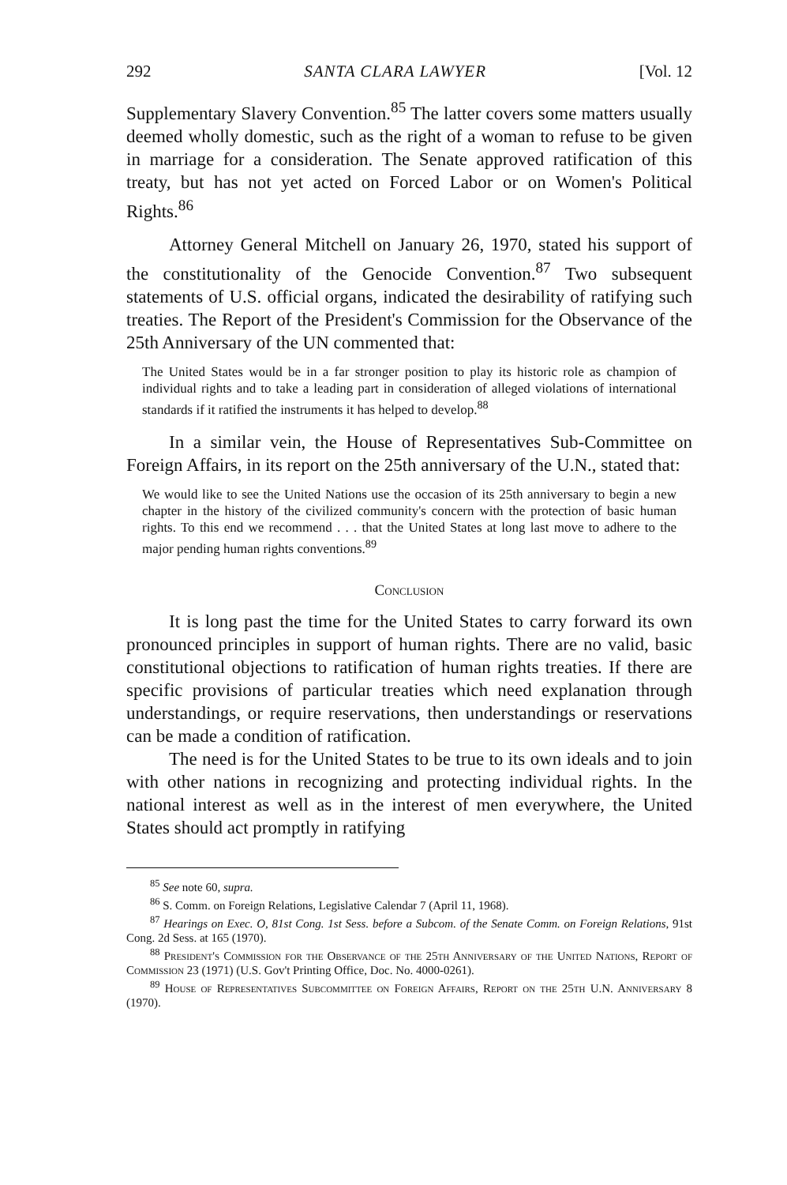292 SANTA CLARA LAWYER [Vol. 12
Supplementary Slavery Convention.<sup>85</sup> The latter covers some matters usually deemed wholly domestic, such as the right of a woman to refuse to be given in marriage for a consideration. The Senate approved ratification of this treaty, but has not yet acted on Forced Labor or on Women's Political Rights.<sup>86</sup>
Attorney General Mitchell on January 26, 1970, stated his support of the constitutionality of the Genocide Convention.<sup>87</sup> Two subsequent statements of U.S. official organs, indicated the desirability of ratifying such treaties. The Report of the President's Commission for the Observance of the 25th Anniversary of the UN commented that:
The United States would be in a far stronger position to play its historic role as champion of individual rights and to take a leading part in consideration of alleged violations of international standards if it ratified the instruments it has helped to develop.<sup>88</sup>
In a similar vein, the House of Representatives Sub-Committee on Foreign Affairs, in its report on the 25th anniversary of the U.N., stated that:
We would like to see the United Nations use the occasion of its 25th anniversary to begin a new chapter in the history of the civilized community's concern with the protection of basic human rights. To this end we recommend . . . that the United States at long last move to adhere to the major pending human rights conventions.<sup>89</sup>
Conclusion
It is long past the time for the United States to carry forward its own pronounced principles in support of human rights. There are no valid, basic constitutional objections to ratification of human rights treaties. If there are specific provisions of particular treaties which need explanation through understandings, or require reservations, then understandings or reservations can be made a condition of ratification.
The need is for the United States to be true to its own ideals and to join with other nations in recognizing and protecting individual rights. In the national interest as well as in the interest of men everywhere, the United States should act promptly in ratifying
<sup>85</sup> See note 60, supra.
<sup>86</sup> S. Comm. on Foreign Relations, Legislative Calendar 7 (April 11, 1968).
<sup>87</sup> Hearings on Exec. O, 81st Cong. 1st Sess. before a Subcom. of the Senate Comm. on Foreign Relations, 91st Cong. 2d Sess. at 165 (1970).
<sup>88</sup> President's Commission for the Observance of the 25th Anniversary of the United Nations, Report of Commission 23 (1971) (U.S. Gov't Printing Office, Doc. No. 4000-0261).
<sup>89</sup> House of Representatives Subcommittee on Foreign Affairs, Report on the 25th U.N. Anniversary 8 (1970).